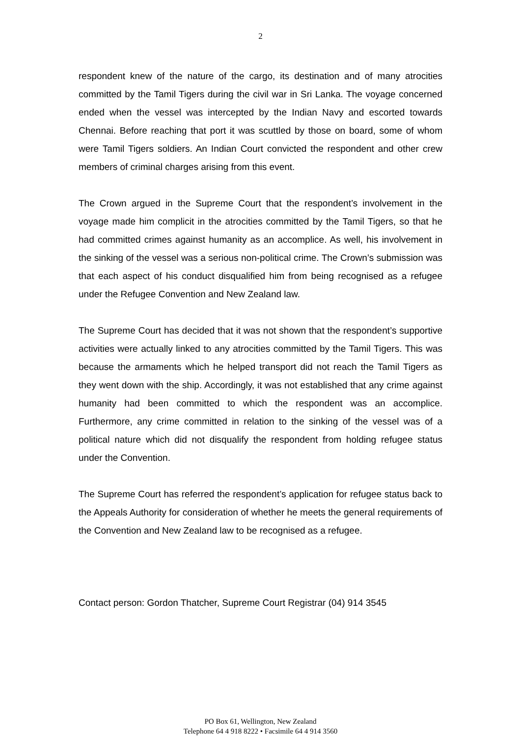2
respondent knew of the nature of the cargo, its destination and of many atrocities committed by the Tamil Tigers during the civil war in Sri Lanka. The voyage concerned ended when the vessel was intercepted by the Indian Navy and escorted towards Chennai. Before reaching that port it was scuttled by those on board, some of whom were Tamil Tigers soldiers. An Indian Court convicted the respondent and other crew members of criminal charges arising from this event.
The Crown argued in the Supreme Court that the respondent’s involvement in the voyage made him complicit in the atrocities committed by the Tamil Tigers, so that he had committed crimes against humanity as an accomplice. As well, his involvement in the sinking of the vessel was a serious non-political crime. The Crown’s submission was that each aspect of his conduct disqualified him from being recognised as a refugee under the Refugee Convention and New Zealand law.
The Supreme Court has decided that it was not shown that the respondent’s supportive activities were actually linked to any atrocities committed by the Tamil Tigers. This was because the armaments which he helped transport did not reach the Tamil Tigers as they went down with the ship. Accordingly, it was not established that any crime against humanity had been committed to which the respondent was an accomplice. Furthermore, any crime committed in relation to the sinking of the vessel was of a political nature which did not disqualify the respondent from holding refugee status under the Convention.
The Supreme Court has referred the respondent’s application for refugee status back to the Appeals Authority for consideration of whether he meets the general requirements of the Convention and New Zealand law to be recognised as a refugee.
Contact person: Gordon Thatcher, Supreme Court Registrar (04) 914 3545
PO Box 61, Wellington, New Zealand
Telephone 64 4 918 8222 • Facsimile 64 4 914 3560